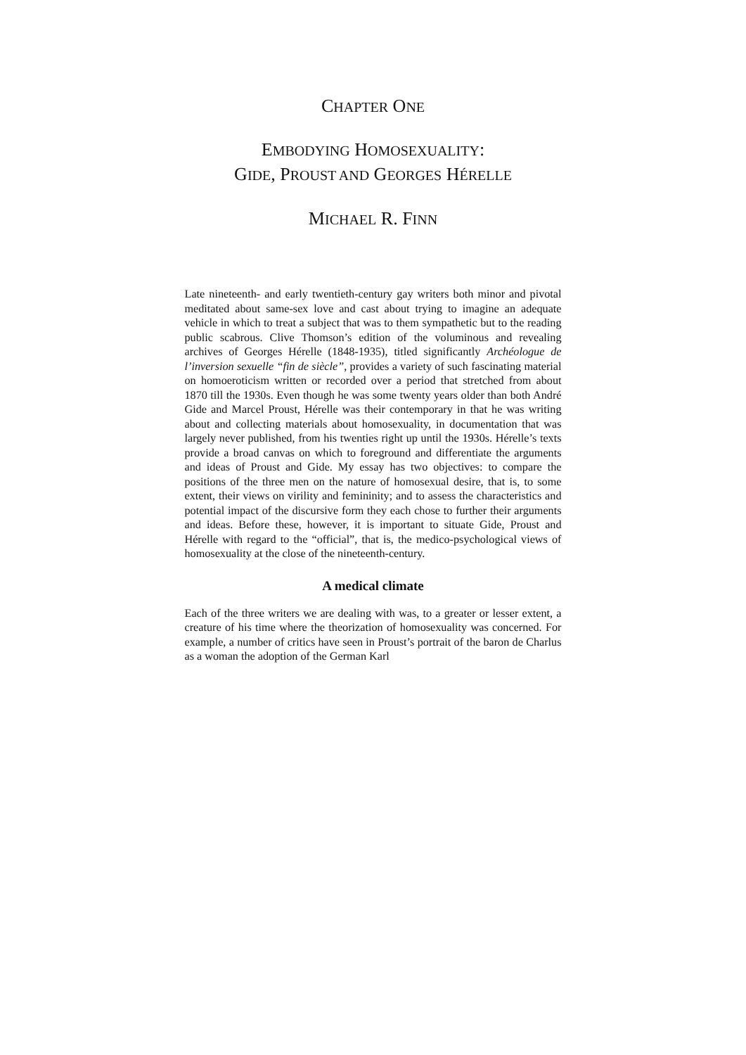CHAPTER ONE
EMBODYING HOMOSEXUALITY:
GIDE, PROUST AND GEORGES HÉRELLE
MICHAEL R. FINN
Late nineteenth- and early twentieth-century gay writers both minor and pivotal meditated about same-sex love and cast about trying to imagine an adequate vehicle in which to treat a subject that was to them sympathetic but to the reading public scabrous. Clive Thomson’s edition of the voluminous and revealing archives of Georges Hérelle (1848-1935), titled significantly Archéologue de l’inversion sexuelle “fin de siècle”, provides a variety of such fascinating material on homoeroticism written or recorded over a period that stretched from about 1870 till the 1930s. Even though he was some twenty years older than both André Gide and Marcel Proust, Hérelle was their contemporary in that he was writing about and collecting materials about homosexuality, in documentation that was largely never published, from his twenties right up until the 1930s. Hérelle’s texts provide a broad canvas on which to foreground and differentiate the arguments and ideas of Proust and Gide. My essay has two objectives: to compare the positions of the three men on the nature of homosexual desire, that is, to some extent, their views on virility and femininity; and to assess the characteristics and potential impact of the discursive form they each chose to further their arguments and ideas. Before these, however, it is important to situate Gide, Proust and Hérelle with regard to the “official”, that is, the medico-psychological views of homosexuality at the close of the nineteenth-century.
A medical climate
Each of the three writers we are dealing with was, to a greater or lesser extent, a creature of his time where the theorization of homosexuality was concerned. For example, a number of critics have seen in Proust’s portrait of the baron de Charlus as a woman the adoption of the German Karl